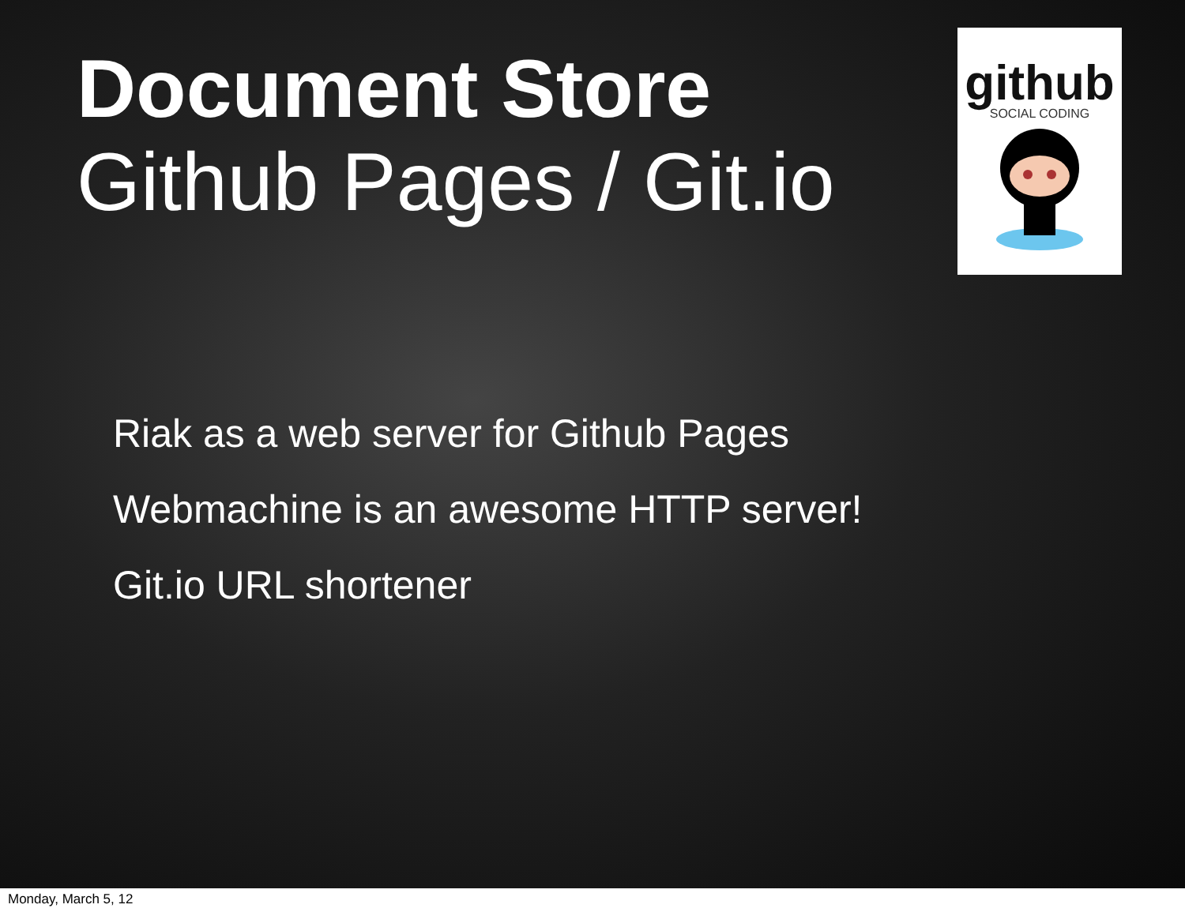Document Store
Github Pages / Git.io
github
SOCIAL CODING
Riak as a web server for Github Pages
Webmachine is an awesome HTTP server!
Git.io URL shortener
Monday, March 5, 12